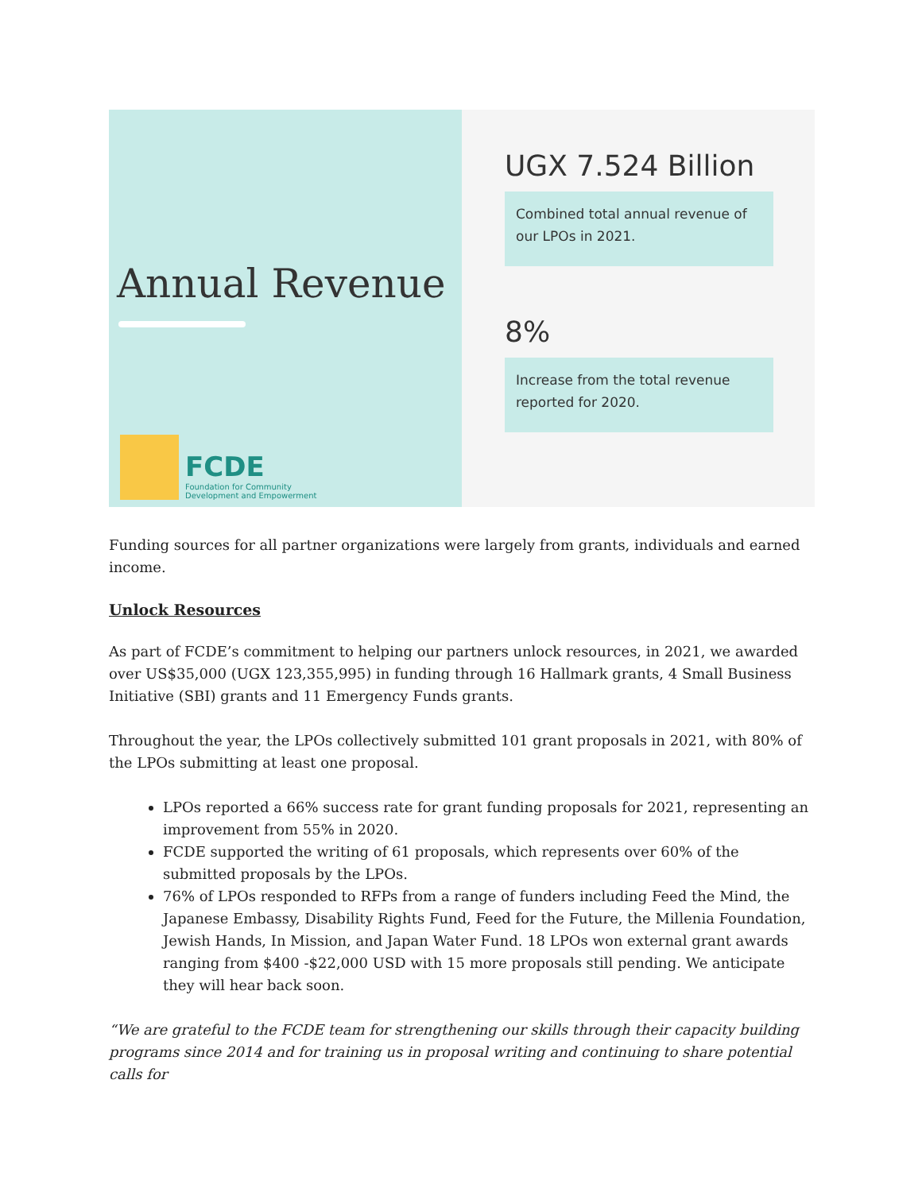Annual Revenue
FCDE
Foundation for Community
Development and Empowerment
UGX 7.524 Billion
Combined total annual revenue of our LPOs in 2021.
8%
Increase from the total revenue reported for 2020.
Funding sources for all partner organizations were largely from grants, individuals and earned income.
Unlock Resources
As part of FCDE’s commitment to helping our partners unlock resources, in 2021, we awarded over US$35,000 (UGX 123,355,995) in funding through 16 Hallmark grants, 4 Small Business Initiative (SBI) grants and 11 Emergency Funds grants.
Throughout the year, the LPOs collectively submitted 101 grant proposals in 2021, with 80% of the LPOs submitting at least one proposal.
LPOs reported a 66% success rate for grant funding proposals for 2021, representing an improvement from 55% in 2020.
FCDE supported the writing of 61 proposals, which represents over 60% of the submitted proposals by the LPOs.
76% of LPOs responded to RFPs from a range of funders including Feed the Mind, the Japanese Embassy, Disability Rights Fund, Feed for the Future, the Millenia Foundation, Jewish Hands, In Mission, and Japan Water Fund. 18 LPOs won external grant awards ranging from $400 -$22,000 USD with 15 more proposals still pending. We anticipate they will hear back soon.
“We are grateful to the FCDE team for strengthening our skills through their capacity building programs since 2014 and for training us in proposal writing and continuing to share potential calls for